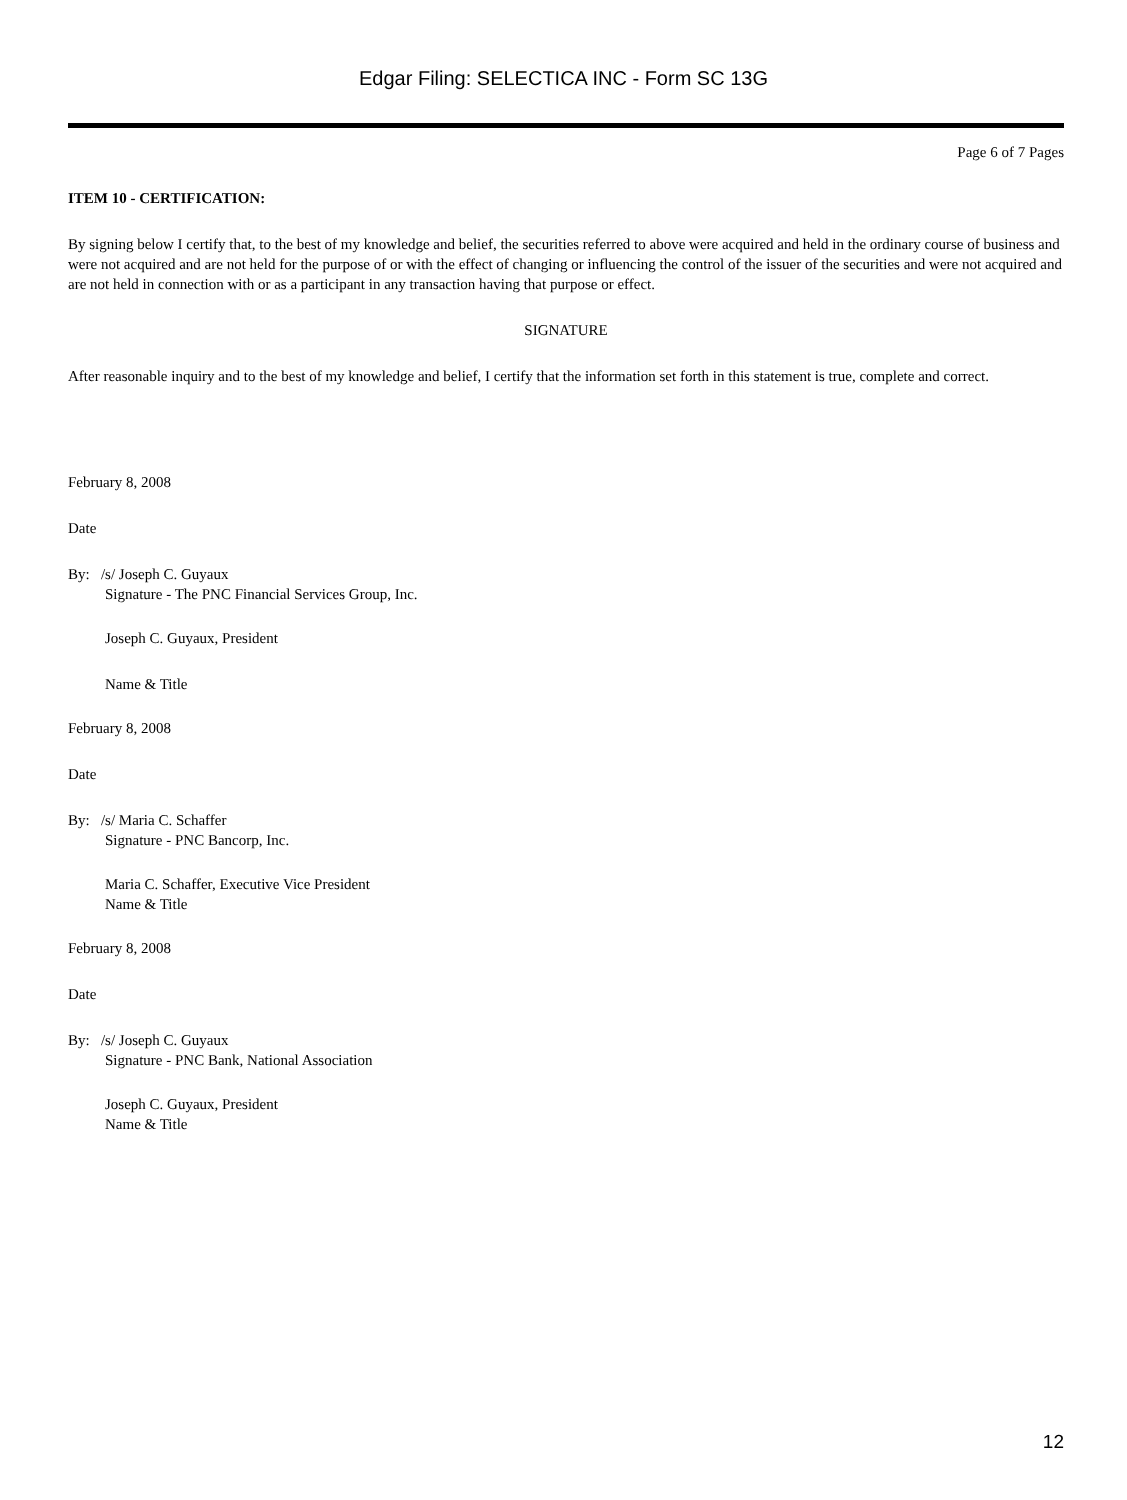Edgar Filing: SELECTICA INC - Form SC 13G
Page 6 of 7 Pages
ITEM 10 - CERTIFICATION:
By signing below I certify that, to the best of my knowledge and belief, the securities referred to above were acquired and held in the ordinary course of business and were not acquired and are not held for the purpose of or with the effect of changing or influencing the control of the issuer of the securities and were not acquired and are not held in connection with or as a participant in any transaction having that purpose or effect.
SIGNATURE
After reasonable inquiry and to the best of my knowledge and belief, I certify that the information set forth in this statement is true, complete and correct.
February 8, 2008
Date
By: /s/ Joseph C. Guyaux
Signature - The PNC Financial Services Group, Inc.
Joseph C. Guyaux, President
Name & Title
February 8, 2008
Date
By: /s/ Maria C. Schaffer
Signature - PNC Bancorp, Inc.
Maria C. Schaffer, Executive Vice President
Name & Title
February 8, 2008
Date
By: /s/ Joseph C. Guyaux
Signature - PNC Bank, National Association
Joseph C. Guyaux, President
Name & Title
12